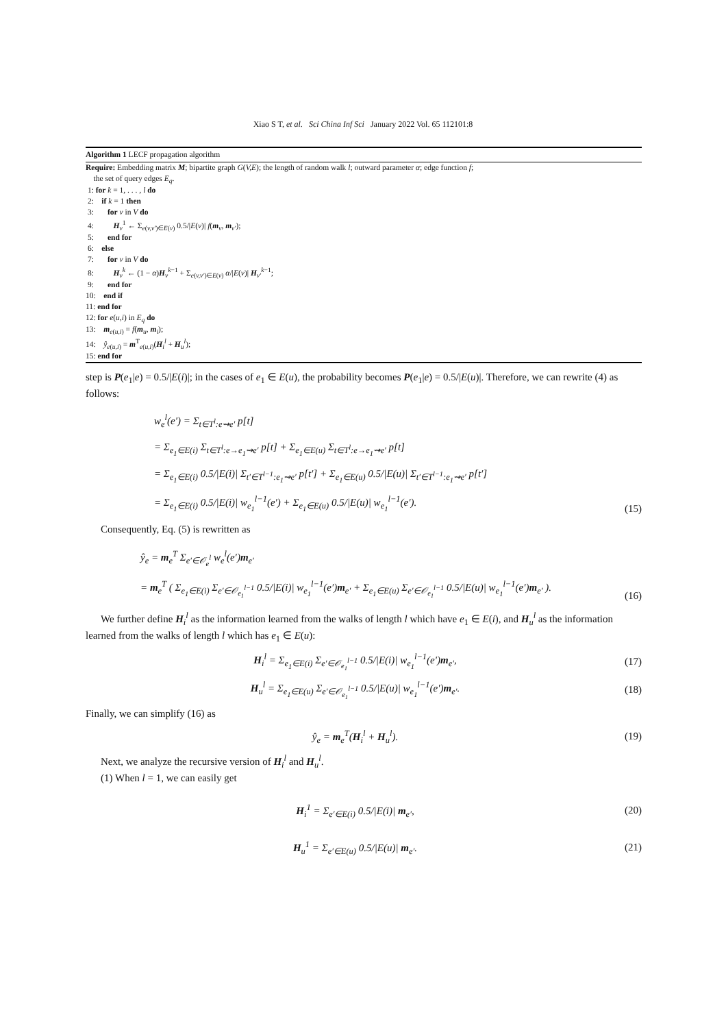Xiao S T, et al. Sci China Inf Sci January 2022 Vol. 65 112101:8
Algorithm 1 LECF propagation algorithm
Require: Embedding matrix M; bipartite graph G(V,E); the length of random walk l; outward parameter α; edge function f;
the set of query edges E<sub>q</sub>.
1: for k = 1, . . . , l do
2: if k = 1 then
3: for v in V do
4: H<sub>v</sub><sup>1</sup> ← Σ<sub>e(v,v′)∈E(v)</sub> 0.5/|E(v)| f(m<sub>v</sub>, m<sub>v′</sub>);
5: end for
6: else
7: for v in V do
8: H<sub>v</sub><sup>k</sup> ← (1 − α)H<sub>v</sub><sup>k−1</sup> + Σ<sub>e(v,v′)∈E(v)</sub> α/|E(v)| H<sub>v′</sub><sup>k−1</sup>;
9: end for
10: end if
11: end for
12: for e(u,i) in E<sub>q</sub> do
13: m<sub>e(u,i)</sub> = f(m<sub>u</sub>, m<sub>i</sub>);
14: ŷ<sub>e(u,i)</sub> = m<sup>T</sup><sub>e(u,i)</sub>(H<sub>i</sub><sup>l</sup> + H<sub>u</sub><sup>l</sup>);
15: end for
step is P(e<sub>1</sub>|e) = 0.5/|E(i)|; in the cases of e<sub>1</sub> ∈ E(u), the probability becomes P(e<sub>1</sub>|e) = 0.5/|E(u)|. Therefore, we can rewrite (4) as follows:
w<sub>e</sub><sup>l</sup>(e′) = Σ<sub>t∈T<sup>l</sup>:e⇝e′</sub> p[t]
= Σ<sub>e<sub>1</sub>∈E(i)</sub> Σ<sub>t∈T<sup>l</sup>:e→e<sub>1</sub>⇝e′</sub> p[t] + Σ<sub>e<sub>1</sub>∈E(u)</sub> Σ<sub>t∈T<sup>l</sup>:e→e<sub>1</sub>⇝e′</sub> p[t]
= Σ<sub>e<sub>1</sub>∈E(i)</sub> 0.5/|E(i)| Σ<sub>t′∈T<sup>l−1</sup>:e<sub>1</sub>⇝e′</sub> p[t′] + Σ<sub>e<sub>1</sub>∈E(u)</sub> 0.5/|E(u)| Σ<sub>t′∈T<sup>l−1</sup>:e<sub>1</sub>⇝e′</sub> p[t′]
= Σ<sub>e<sub>1</sub>∈E(i)</sub> 0.5/|E(i)| w<sub>e<sub>1</sub></sub><sup>l−1</sup>(e′) + Σ<sub>e<sub>1</sub>∈E(u)</sub> 0.5/|E(u)| w<sub>e<sub>1</sub></sub><sup>l−1</sup>(e′).
(15)
Consequently, Eq. (5) is rewritten as
ŷ<sub>e</sub> = m<sub>e</sub><sup>T</sup> Σ<sub>e′∈𝒪<sub>e</sub><sup>l</sup></sub> w<sub>e</sub><sup>l</sup>(e′)m<sub>e′</sub>
= m<sub>e</sub><sup>T</sup> ( Σ<sub>e<sub>1</sub>∈E(i)</sub> Σ<sub>e′∈𝒪<sub>e<sub>1</sub></sub><sup>l−1</sup></sub> 0.5/|E(i)| w<sub>e<sub>1</sub></sub><sup>l−1</sup>(e′)m<sub>e′</sub> + Σ<sub>e<sub>1</sub>∈E(u)</sub> Σ<sub>e′∈𝒪<sub>e<sub>1</sub></sub><sup>l−1</sup></sub> 0.5/|E(u)| w<sub>e<sub>1</sub></sub><sup>l−1</sup>(e′)m<sub>e′</sub> ).
(16)
We further define H<sub>i</sub><sup>l</sup> as the information learned from the walks of length l which have e<sub>1</sub> ∈ E(i), and H<sub>u</sub><sup>l</sup> as the information learned from the walks of length l which has e<sub>1</sub> ∈ E(u):
H<sub>i</sub><sup>l</sup> = Σ<sub>e<sub>1</sub>∈E(i)</sub> Σ<sub>e′∈𝒪<sub>e<sub>1</sub></sub><sup>l−1</sup></sub> 0.5/|E(i)| w<sub>e<sub>1</sub></sub><sup>l−1</sup>(e′)m<sub>e′</sub>,
(17)
H<sub>u</sub><sup>l</sup> = Σ<sub>e<sub>1</sub>∈E(u)</sub> Σ<sub>e′∈𝒪<sub>e<sub>1</sub></sub><sup>l−1</sup></sub> 0.5/|E(u)| w<sub>e<sub>1</sub></sub><sup>l−1</sup>(e′)m<sub>e′</sub>.
(18)
Finally, we can simplify (16) as
ŷ<sub>e</sub> = m<sub>e</sub><sup>T</sup>(H<sub>i</sub><sup>l</sup> + H<sub>u</sub><sup>l</sup>). (19)
Next, we analyze the recursive version of H<sub>i</sub><sup>l</sup> and H<sub>u</sub><sup>l</sup>.
(1) When l = 1, we can easily get
H<sub>i</sub><sup>1</sup> = Σ<sub>e′∈E(i)</sub> 0.5/|E(i)| m<sub>e′</sub>, (20)
H<sub>u</sub><sup>1</sup> = Σ<sub>e′∈E(u)</sub> 0.5/|E(u)| m<sub>e′</sub>. (21)